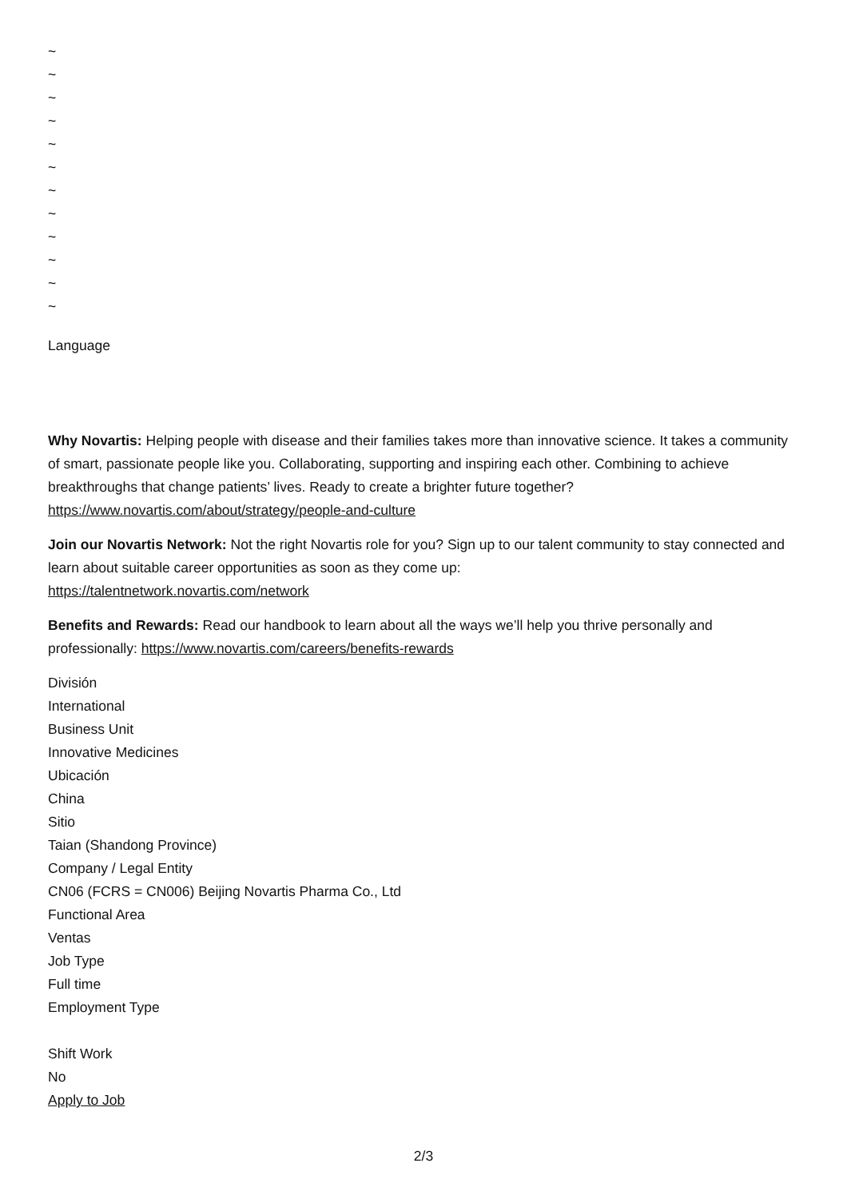~
~
~
~
~
~
~
~
~
~
~
~
Language
Why Novartis: Helping people with disease and their families takes more than innovative science. It takes a community of smart, passionate people like you. Collaborating, supporting and inspiring each other. Combining to achieve breakthroughs that change patients’ lives. Ready to create a brighter future together? https://www.novartis.com/about/strategy/people-and-culture
Join our Novartis Network: Not the right Novartis role for you? Sign up to our talent community to stay connected and learn about suitable career opportunities as soon as they come up:
https://talentnetwork.novartis.com/network
Benefits and Rewards: Read our handbook to learn about all the ways we’ll help you thrive personally and professionally: https://www.novartis.com/careers/benefits-rewards
División
International
Business Unit
Innovative Medicines
Ubicación
China
Sitio
Taian (Shandong Province)
Company / Legal Entity
CN06 (FCRS = CN006) Beijing Novartis Pharma Co., Ltd
Functional Area
Ventas
Job Type
Full time
Employment Type
Shift Work
No
Apply to Job
2/3